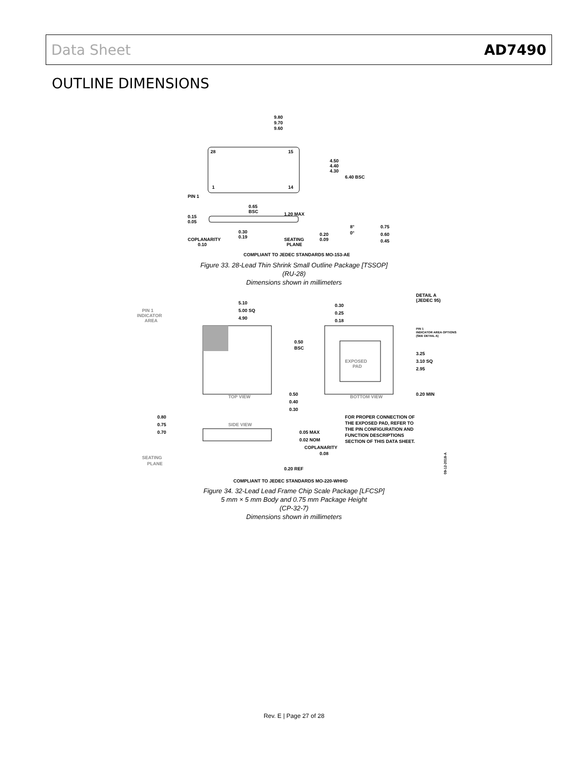Data Sheet AD7490
OUTLINE DIMENSIONS
28
15
1
14
9.80
9.70
9.60
4.50
4.40
4.30
6.40 BSC
PIN 1
0.65
BSC
1.20 MAX
0.15
0.05
0.30
0.19
COPLANARITY
0.10
SEATING
PLANE
0.20
0.09
8°
0°
0.75
0.60
0.45
COMPLIANT TO JEDEC STANDARDS MO-153-AE
Figure 33. 28-Lead Thin Shrink Small Outline Package [TSSOP]
(RU-28)
Dimensions shown in millimeters
PIN 1
INDICATOR
AREA
5.10
5.00 SQ
4.90
TOP VIEW
EXPOSED
PAD
0.30
0.25
0.18
0.50
BSC
0.50
0.40
0.30
BOTTOM VIEW
3.25
3.10 SQ
2.95
0.20 MIN
DETAIL A
(JEDEC 95)
PIN 1
INDICATOR AREA OPTIONS
(SEE DETAIL A)
0.80
0.75
0.70
SIDE VIEW
0.05 MAX
0.02 NOM
COPLANARITY
0.08
SEATING
PLANE
0.20 REF
FOR PROPER CONNECTION OF
THE EXPOSED PAD, REFER TO
THE PIN CONFIGURATION AND
FUNCTION DESCRIPTIONS
SECTION OF THIS DATA SHEET.
COMPLIANT TO JEDEC STANDARDS MO-220-WHHD
09-12-2018-A
Figure 34. 32-Lead Lead Frame Chip Scale Package [LFCSP]
5 mm × 5 mm Body and 0.75 mm Package Height
(CP-32-7)
Dimensions shown in millimeters
Rev. E | Page 27 of 28